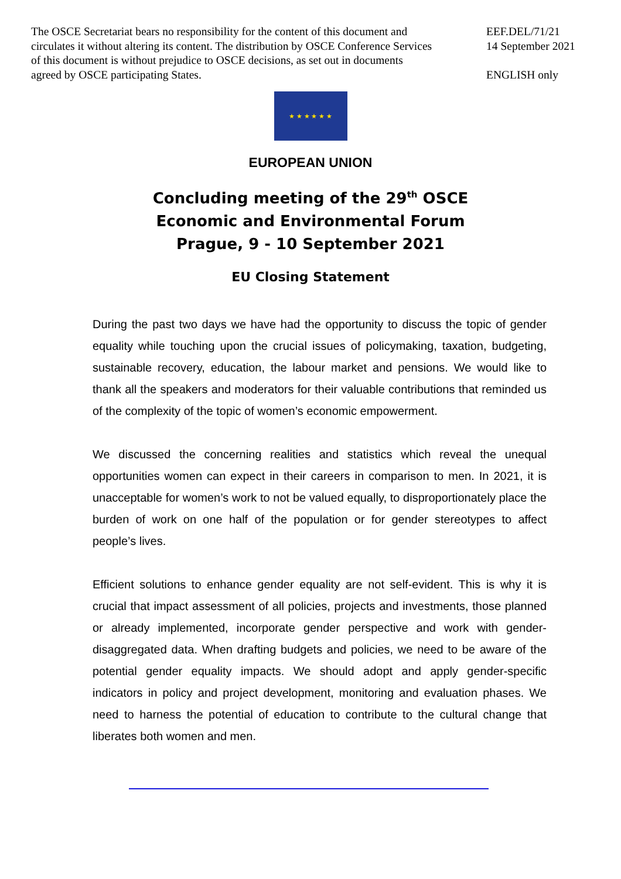The OSCE Secretariat bears no responsibility for the content of this document and circulates it without altering its content. The distribution by OSCE Conference Services of this document is without prejudice to OSCE decisions, as set out in documents agreed by OSCE participating States.
EEF.DEL/71/21
14 September 2021
ENGLISH only
★ ★ ★ ★ ★ ★
EUROPEAN UNION
Concluding meeting of the 29<sup>th</sup> OSCE
Economic and Environmental Forum
Prague, 9 - 10 September 2021
EU Closing Statement
During the past two days we have had the opportunity to discuss the topic of gender equality while touching upon the crucial issues of policymaking, taxation, budgeting, sustainable recovery, education, the labour market and pensions. We would like to thank all the speakers and moderators for their valuable contributions that reminded us of the complexity of the topic of women’s economic empowerment.
We discussed the concerning realities and statistics which reveal the unequal opportunities women can expect in their careers in comparison to men. In 2021, it is unacceptable for women’s work to not be valued equally, to disproportionately place the burden of work on one half of the population or for gender stereotypes to affect people’s lives.
Efficient solutions to enhance gender equality are not self-evident. This is why it is crucial that impact assessment of all policies, projects and investments, those planned or already implemented, incorporate gender perspective and work with gender-disaggregated data. When drafting budgets and policies, we need to be aware of the potential gender equality impacts. We should adopt and apply gender-specific indicators in policy and project development, monitoring and evaluation phases. We need to harness the potential of education to contribute to the cultural change that liberates both women and men.